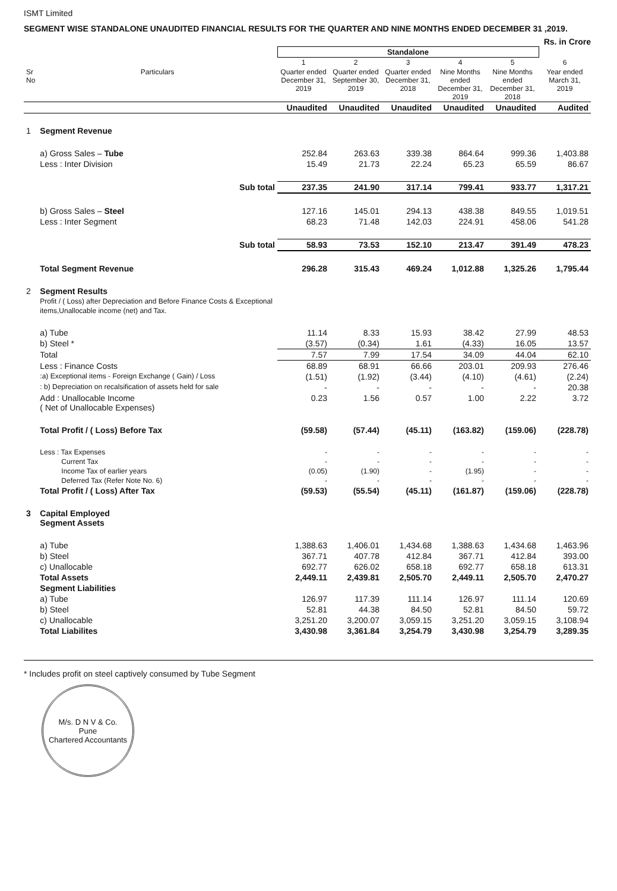ISMT Limited
SEGMENT WISE STANDALONE UNAUDITED FINANCIAL RESULTS FOR THE QUARTER AND NINE MONTHS ENDED DECEMBER 31 ,2019.
Rs. in Crore
| | | Standalone | | | | | |
| --- | --- | --- | --- | --- | --- | --- | --- |
| | | 1 | 2 | 3 | 4 | 5 | 6 |
| Sr No | Particulars | Quarter ended December 31, 2019 | Quarter ended September 30, 2019 | Quarter ended December 31, 2018 | Nine Months ended December 31, 2019 | Nine Months ended December 31, 2018 | Year ended March 31, 2019 |
| | | Unaudited | Unaudited | Unaudited | Unaudited | Unaudited | Audited |
| 1 | Segment Revenue | | | | | | |
| | a) Gross Sales – Tube | 252.84 | 263.63 | 339.38 | 864.64 | 999.36 | 1,403.88 |
| | Less : Inter Division | 15.49 | 21.73 | 22.24 | 65.23 | 65.59 | 86.67 |
| | Sub total | 237.35 | 241.90 | 317.14 | 799.41 | 933.77 | 1,317.21 |
| | b) Gross Sales – Steel | 127.16 | 145.01 | 294.13 | 438.38 | 849.55 | 1,019.51 |
| | Less : Inter Segment | 68.23 | 71.48 | 142.03 | 224.91 | 458.06 | 541.28 |
| | Sub total | 58.93 | 73.53 | 152.10 | 213.47 | 391.49 | 478.23 |
| | Total Segment Revenue | 296.28 | 315.43 | 469.24 | 1,012.88 | 1,325.26 | 1,795.44 |
| 2 | Segment Results Profit / ( Loss) after Depreciation and Before Finance Costs & Exceptional items,Unallocable income (net) and Tax. | | | | | | |
| | a) Tube | 11.14 | 8.33 | 15.93 | 38.42 | 27.99 | 48.53 |
| | b) Steel * | (3.57) | (0.34) | 1.61 | (4.33) | 16.05 | 13.57 |
| | Total | 7.57 | 7.99 | 17.54 | 34.09 | 44.04 | 62.10 |
| | Less : Finance Costs | 68.89 | 68.91 | 66.66 | 203.01 | 209.93 | 276.46 |
| | :a) Exceptional items - Foreign Exchange ( Gain) / Loss | (1.51) | (1.92) | (3.44) | (4.10) | (4.61) | (2.24) |
| | : b) Depreciation on recalsification of assets held for sale | - | - | - | - | - | 20.38 |
| | Add : Unallocable Income ( Net of Unallocable Expenses) | 0.23 | 1.56 | 0.57 | 1.00 | 2.22 | 3.72 |
| | Total Profit / ( Loss) Before Tax | (59.58) | (57.44) | (45.11) | (163.82) | (159.06) | (228.78) |
| | Less : Tax Expenses | - | - | - | - | - | - |
| | Current Tax | - | - | - | - | - | - |
| | Income Tax of earlier years | (0.05) | (1.90) | - | (1.95) | - | - |
| | Deferred Tax (Refer Note No. 6) | - | - | - | - | - | - |
| | Total Profit / ( Loss) After Tax | (59.53) | (55.54) | (45.11) | (161.87) | (159.06) | (228.78) |
| 3 | Capital Employed Segment Assets | | | | | | |
| | a) Tube | 1,388.63 | 1,406.01 | 1,434.68 | 1,388.63 | 1,434.68 | 1,463.96 |
| | b) Steel | 367.71 | 407.78 | 412.84 | 367.71 | 412.84 | 393.00 |
| | c) Unallocable | 692.77 | 626.02 | 658.18 | 692.77 | 658.18 | 613.31 |
| | Total Assets | 2,449.11 | 2,439.81 | 2,505.70 | 2,449.11 | 2,505.70 | 2,470.27 |
| | Segment Liabilities | | | | | | |
| | a) Tube | 126.97 | 117.39 | 111.14 | 126.97 | 111.14 | 120.69 |
| | b) Steel | 52.81 | 44.38 | 84.50 | 52.81 | 84.50 | 59.72 |
| | c) Unallocable | 3,251.20 | 3,200.07 | 3,059.15 | 3,251.20 | 3,059.15 | 3,108.94 |
| | Total Liabilites | 3,430.98 | 3,361.84 | 3,254.79 | 3,430.98 | 3,254.79 | 3,289.35 |
* Includes profit on steel captively consumed by Tube Segment
M/s. D N V & Co.
Pune
Chartered Accountants